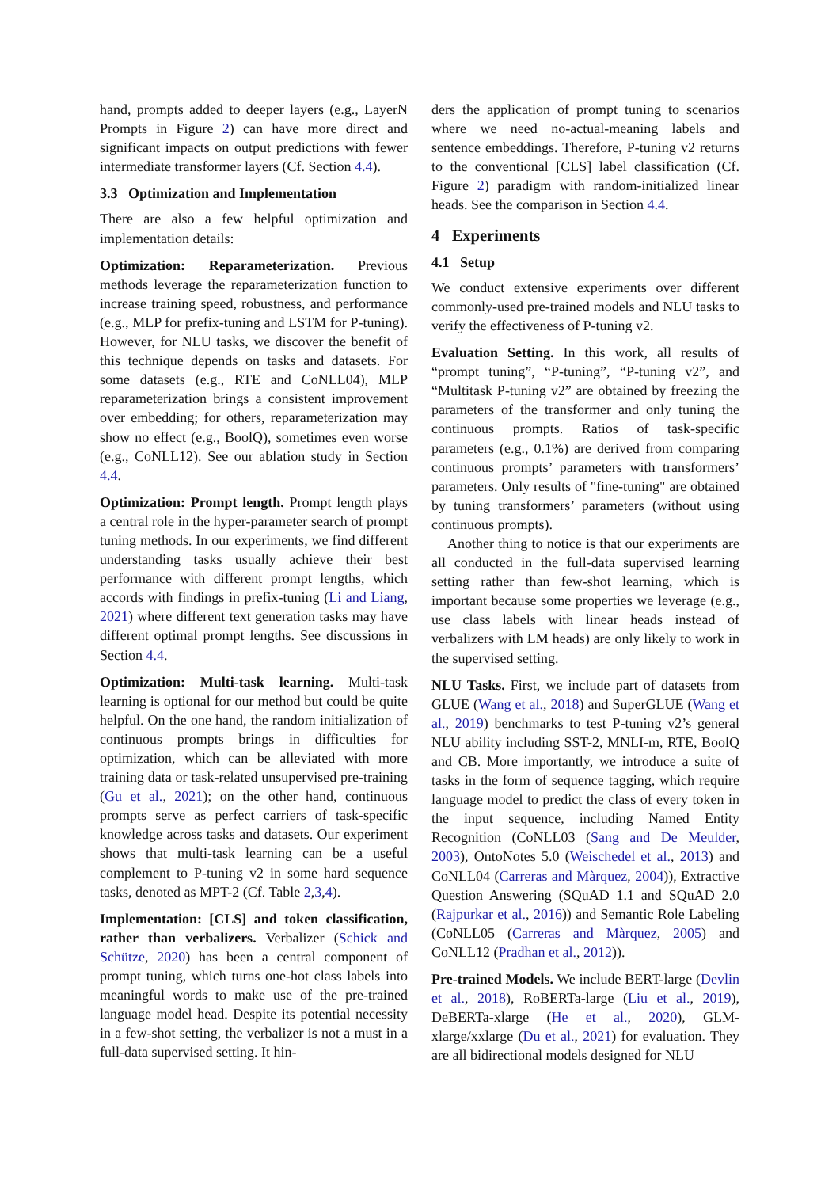hand, prompts added to deeper layers (e.g., LayerN Prompts in Figure 2) can have more direct and significant impacts on output predictions with fewer intermediate transformer layers (Cf. Section 4.4).
3.3 Optimization and Implementation
There are also a few helpful optimization and implementation details:
Optimization: Reparameterization. Previous methods leverage the reparameterization function to increase training speed, robustness, and performance (e.g., MLP for prefix-tuning and LSTM for P-tuning). However, for NLU tasks, we discover the benefit of this technique depends on tasks and datasets. For some datasets (e.g., RTE and CoNLL04), MLP reparameterization brings a consistent improvement over embedding; for others, reparameterization may show no effect (e.g., BoolQ), sometimes even worse (e.g., CoNLL12). See our ablation study in Section 4.4.
Optimization: Prompt length. Prompt length plays a central role in the hyper-parameter search of prompt tuning methods. In our experiments, we find different understanding tasks usually achieve their best performance with different prompt lengths, which accords with findings in prefix-tuning (Li and Liang, 2021) where different text generation tasks may have different optimal prompt lengths. See discussions in Section 4.4.
Optimization: Multi-task learning. Multi-task learning is optional for our method but could be quite helpful. On the one hand, the random initialization of continuous prompts brings in difficulties for optimization, which can be alleviated with more training data or task-related unsupervised pre-training (Gu et al., 2021); on the other hand, continuous prompts serve as perfect carriers of task-specific knowledge across tasks and datasets. Our experiment shows that multi-task learning can be a useful complement to P-tuning v2 in some hard sequence tasks, denoted as MPT-2 (Cf. Table 2,3,4).
Implementation: [CLS] and token classification, rather than verbalizers. Verbalizer (Schick and Schütze, 2020) has been a central component of prompt tuning, which turns one-hot class labels into meaningful words to make use of the pre-trained language model head. Despite its potential necessity in a few-shot setting, the verbalizer is not a must in a full-data supervised setting. It hin-
ders the application of prompt tuning to scenarios where we need no-actual-meaning labels and sentence embeddings. Therefore, P-tuning v2 returns to the conventional [CLS] label classification (Cf. Figure 2) paradigm with random-initialized linear heads. See the comparison in Section 4.4.
4 Experiments
4.1 Setup
We conduct extensive experiments over different commonly-used pre-trained models and NLU tasks to verify the effectiveness of P-tuning v2.
Evaluation Setting. In this work, all results of “prompt tuning”, “P-tuning”, “P-tuning v2”, and “Multitask P-tuning v2” are obtained by freezing the parameters of the transformer and only tuning the continuous prompts. Ratios of task-specific parameters (e.g., 0.1%) are derived from comparing continuous prompts’ parameters with transformers’ parameters. Only results of "fine-tuning" are obtained by tuning transformers’ parameters (without using continuous prompts).
Another thing to notice is that our experiments are all conducted in the full-data supervised learning setting rather than few-shot learning, which is important because some properties we leverage (e.g., use class labels with linear heads instead of verbalizers with LM heads) are only likely to work in the supervised setting.
NLU Tasks. First, we include part of datasets from GLUE (Wang et al., 2018) and SuperGLUE (Wang et al., 2019) benchmarks to test P-tuning v2’s general NLU ability including SST-2, MNLI-m, RTE, BoolQ and CB. More importantly, we introduce a suite of tasks in the form of sequence tagging, which require language model to predict the class of every token in the input sequence, including Named Entity Recognition (CoNLL03 (Sang and De Meulder, 2003), OntoNotes 5.0 (Weischedel et al., 2013) and CoNLL04 (Carreras and Màrquez, 2004)), Extractive Question Answering (SQuAD 1.1 and SQuAD 2.0 (Rajpurkar et al., 2016)) and Semantic Role Labeling (CoNLL05 (Carreras and Màrquez, 2005) and CoNLL12 (Pradhan et al., 2012)).
Pre-trained Models. We include BERT-large (Devlin et al., 2018), RoBERTa-large (Liu et al., 2019), DeBERTa-xlarge (He et al., 2020), GLM-xlarge/xxlarge (Du et al., 2021) for evaluation. They are all bidirectional models designed for NLU